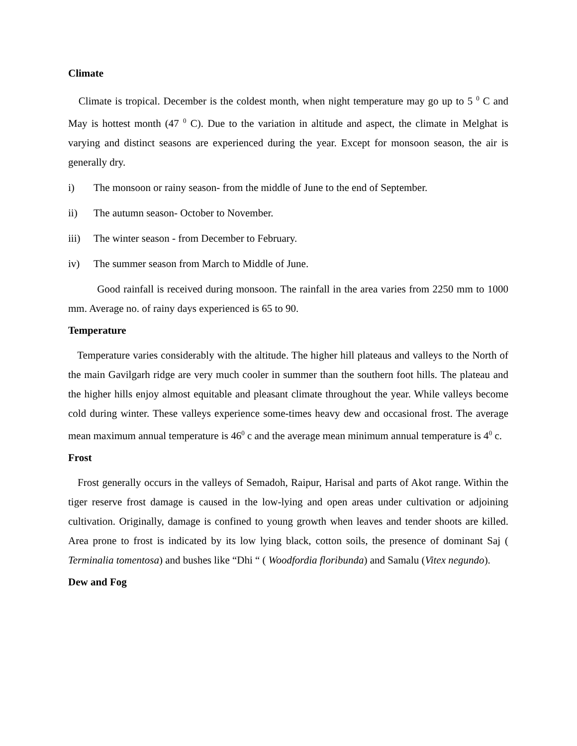Climate
Climate is tropical. December is the coldest month, when night temperature may go up to 5 <sup>0</sup> C and May is hottest month (47 <sup>0</sup> C). Due to the variation in altitude and aspect, the climate in Melghat is varying and distinct seasons are experienced during the year. Except for monsoon season, the air is generally dry.
i) The monsoon or rainy season- from the middle of June to the end of September.
ii) The autumn season- October to November.
iii) The winter season - from December to February.
iv) The summer season from March to Middle of June.
Good rainfall is received during monsoon. The rainfall in the area varies from 2250 mm to 1000 mm. Average no. of rainy days experienced is 65 to 90.
Temperature
Temperature varies considerably with the altitude. The higher hill plateaus and valleys to the North of the main Gavilgarh ridge are very much cooler in summer than the southern foot hills. The plateau and the higher hills enjoy almost equitable and pleasant climate throughout the year. While valleys become cold during winter. These valleys experience some-times heavy dew and occasional frost. The average mean maximum annual temperature is 46<sup>0</sup> c and the average mean minimum annual temperature is 4<sup>0</sup> c.
Frost
Frost generally occurs in the valleys of Semadoh, Raipur, Harisal and parts of Akot range. Within the tiger reserve frost damage is caused in the low-lying and open areas under cultivation or adjoining cultivation. Originally, damage is confined to young growth when leaves and tender shoots are killed. Area prone to frost is indicated by its low lying black, cotton soils, the presence of dominant Saj ( Terminalia tomentosa) and bushes like “Dhi “ ( Woodfordia floribunda) and Samalu (Vitex negundo).
Dew and Fog